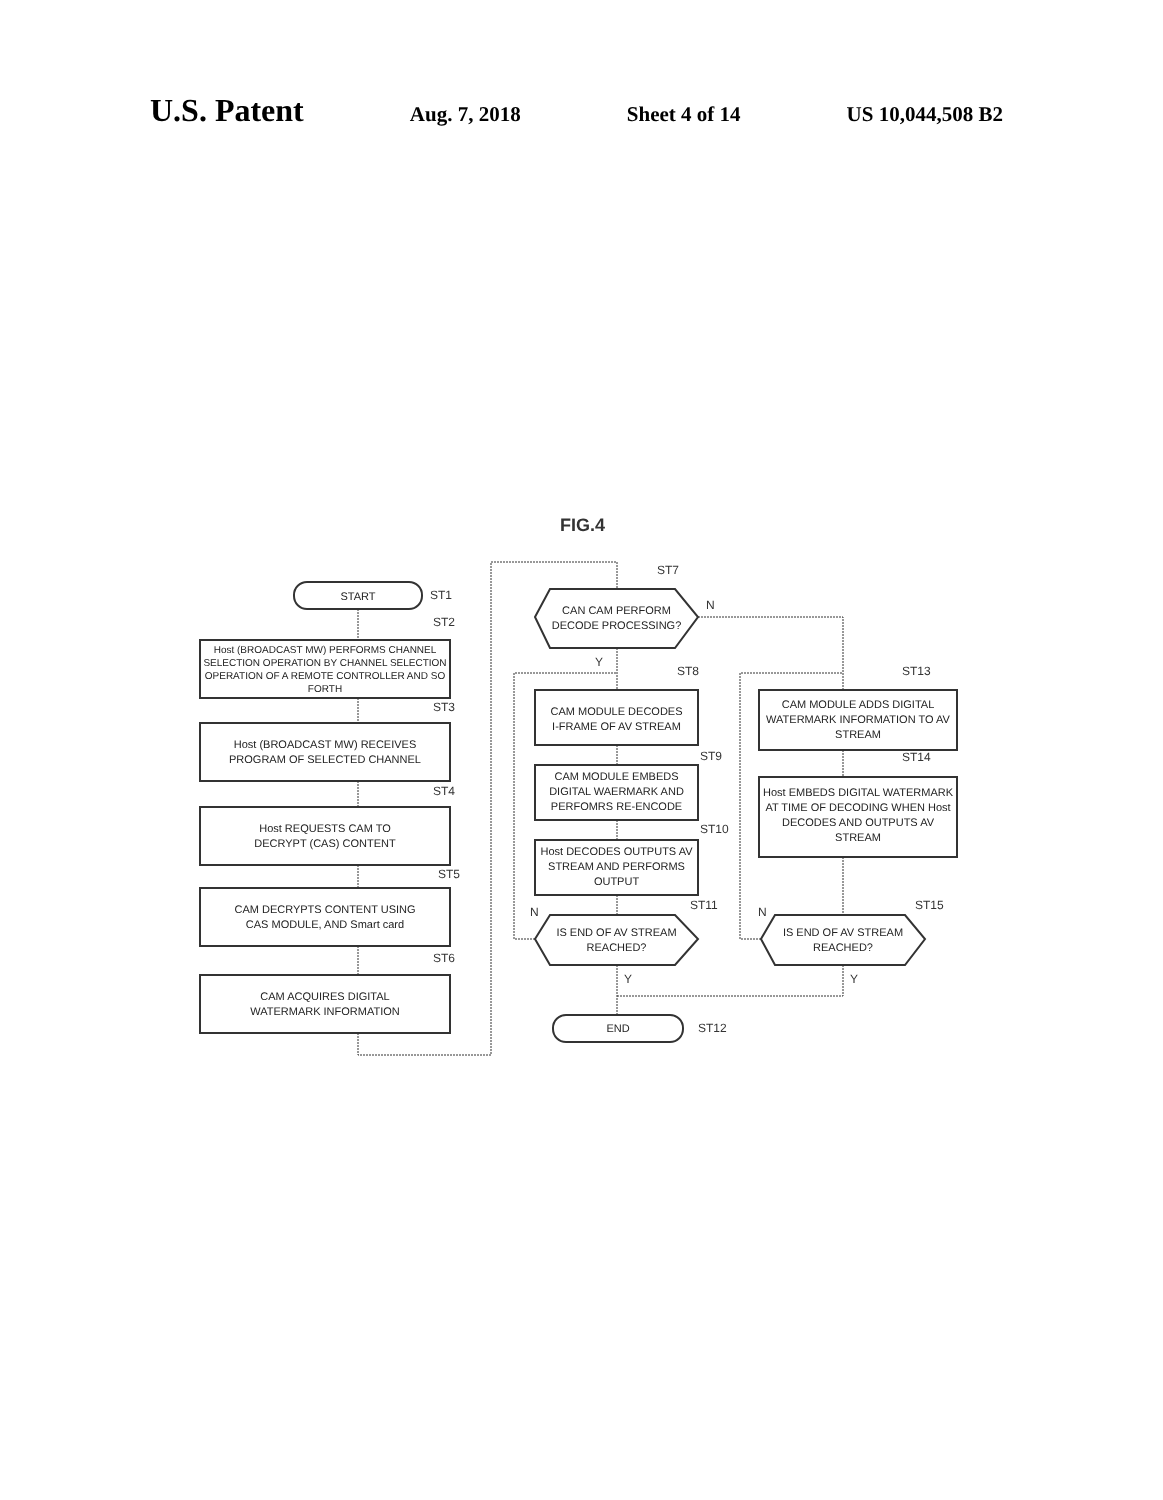U.S. Patent
Aug. 7, 2018 Sheet 4 of 14 US 10,044,508 B2
FIG.4
START ST1
ST2
Host (BROADCAST MW) PERFORMS CHANNEL SELECTION OPERATION BY CHANNEL SELECTION OPERATION OF A REMOTE CONTROLLER AND SO FORTH
ST3
Host (BROADCAST MW) RECEIVES
PROGRAM OF SELECTED CHANNEL
ST4
Host REQUESTS CAM TO
DECRYPT (CAS) CONTENT
ST5
CAM DECRYPTS CONTENT USING
CAS MODULE, AND Smart card
ST6
CAM ACQUIRES DIGITAL
WATERMARK INFORMATION
ST7
CAN CAM PERFORM
DECODE PROCESSING?
N
Y
ST8
CAM MODULE DECODES
I-FRAME OF AV STREAM
ST9
CAM MODULE EMBEDS DIGITAL WAERMARK AND PERFOMRS RE-ENCODE
ST10
Host DECODES OUTPUTS AV STREAM AND PERFORMS OUTPUT
ST11
N
IS END OF AV STREAM
REACHED?
Y
END ST12
ST13
CAM MODULE ADDS DIGITAL WATERMARK INFORMATION TO AV STREAM
ST14
Host EMBEDS DIGITAL WATERMARK AT TIME OF DECODING WHEN Host DECODES AND OUTPUTS AV STREAM
ST15
N
IS END OF AV STREAM
REACHED?
Y